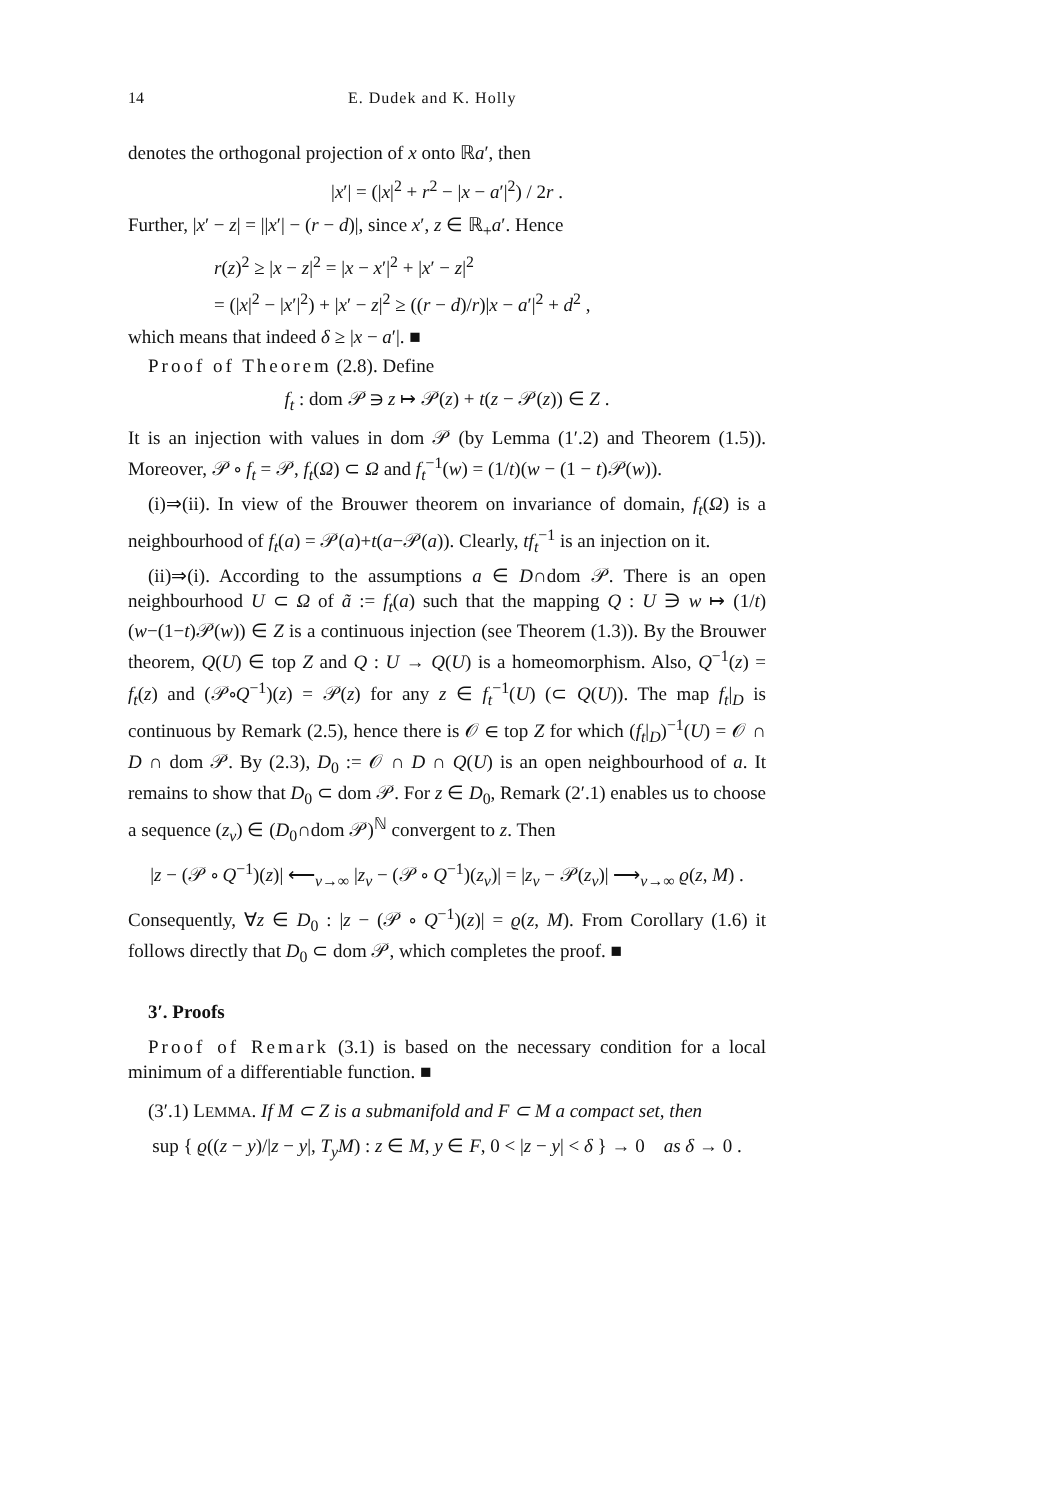14 E. Dudek and K. Holly
denotes the orthogonal projection of x onto ℝa′, then
|x′| = (|x|<sup>2</sup> + r<sup>2</sup> − |x − a′|<sup>2</sup>) / 2r .
Further, |x′ − z| = ||x′| − (r − d)|, since x′, z ∈ ℝ<sub>+</sub>a′. Hence
r(z)<sup>2</sup> ≥ |x − z|<sup>2</sup> = |x − x′|<sup>2</sup> + |x′ − z|<sup>2</sup>
= (|x|<sup>2</sup> − |x′|<sup>2</sup>) + |x′ − z|<sup>2</sup> ≥ ((r − d)/r)|x − a′|<sup>2</sup> + d<sup>2</sup> ,
which means that indeed δ ≥ |x − a′|. ■
Proof of Theorem (2.8). Define
f<sub>t</sub> : dom 𝒫 ∋ z ↦ 𝒫(z) + t(z − 𝒫(z)) ∈ Z .
It is an injection with values in dom 𝒫 (by Lemma (1′.2) and Theorem (1.5)). Moreover, 𝒫 ∘ f<sub>t</sub> = 𝒫, f<sub>t</sub>(Ω) ⊂ Ω and f<sub>t</sub><sup>−1</sup>(w) = (1/t)(w − (1 − t)𝒫(w)).
(i)⇒(ii). In view of the Brouwer theorem on invariance of domain, f<sub>t</sub>(Ω) is a neighbourhood of f<sub>t</sub>(a) = 𝒫(a)+t(a−𝒫(a)). Clearly, tf<sub>t</sub><sup>−1</sup> is an injection on it.
(ii)⇒(i). According to the assumptions a ∈ D∩dom 𝒫. There is an open neighbourhood U ⊂ Ω of ã := f<sub>t</sub>(a) such that the mapping Q : U ∋ w ↦ (1/t)(w−(1−t)𝒫(w)) ∈ Z is a continuous injection (see Theorem (1.3)). By the Brouwer theorem, Q(U) ∈ top Z and Q : U → Q(U) is a homeomorphism. Also, Q<sup>−1</sup>(z) = f<sub>t</sub>(z) and (𝒫∘Q<sup>−1</sup>)(z) = 𝒫(z) for any z ∈ f<sub>t</sub><sup>−1</sup>(U) (⊂ Q(U)). The map f<sub>t</sub>|<sub>D</sub> is continuous by Remark (2.5), hence there is 𝒪 ∈ top Z for which (f<sub>t</sub>|<sub>D</sub>)<sup>−1</sup>(U) = 𝒪 ∩ D ∩ dom 𝒫. By (2.3), D<sub>0</sub> := 𝒪 ∩ D ∩ Q(U) is an open neighbourhood of a. It remains to show that D<sub>0</sub> ⊂ dom 𝒫. For z ∈ D<sub>0</sub>, Remark (2′.1) enables us to choose a sequence (z<sub>ν</sub>) ∈ (D<sub>0</sub>∩dom 𝒫)<sup>ℕ</sup> convergent to z. Then
|z − (𝒫 ∘ Q<sup>−1</sup>)(z)| ⟵<sub>ν→∞</sub> |z<sub>ν</sub> − (𝒫 ∘ Q<sup>−1</sup>)(z<sub>ν</sub>)| = |z<sub>ν</sub> − 𝒫(z<sub>ν</sub>)| ⟶<sub>ν→∞</sub> ϱ(z, M) .
Consequently, ∀z ∈ D<sub>0</sub> : |z − (𝒫 ∘ Q<sup>−1</sup>)(z)| = ϱ(z, M). From Corollary (1.6) it follows directly that D<sub>0</sub> ⊂ dom 𝒫, which completes the proof. ■
3′. Proofs
Proof of Remark (3.1) is based on the necessary condition for a local minimum of a differentiable function. ■
(3′.1) LEMMA. If M ⊂ Z is a submanifold and F ⊂ M a compact set, then
sup { ϱ((z − y)/|z − y|, T<sub>y</sub>M) : z ∈ M, y ∈ F, 0 < |z − y| < δ } → 0 as δ → 0 .